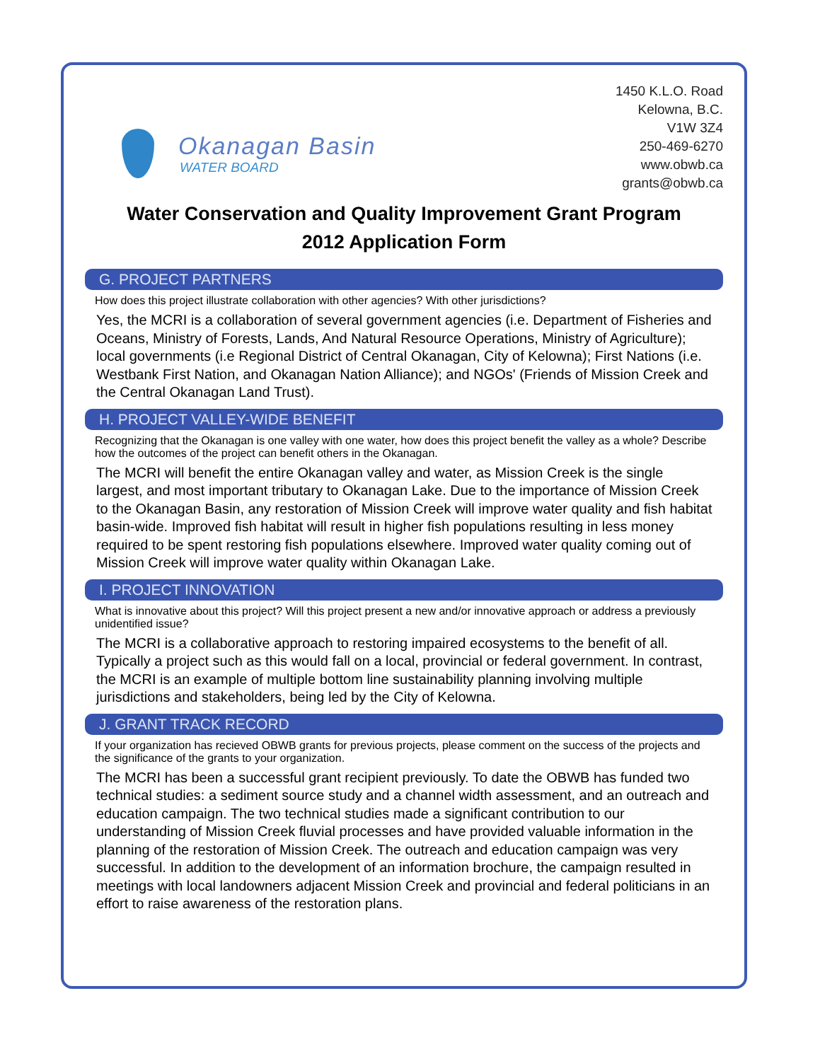Okanagan Basin
WATER BOARD
1450 K.L.O. Road
Kelowna, B.C.
V1W 3Z4
250-469-6270
www.obwb.ca
grants@obwb.ca
Water Conservation and Quality Improvement Grant Program
2012 Application Form
G. PROJECT PARTNERS
How does this project illustrate collaboration with other agencies? With other jurisdictions?
Yes, the MCRI is a collaboration of several government agencies (i.e. Department of Fisheries and Oceans, Ministry of Forests, Lands, And Natural Resource Operations, Ministry of Agriculture); local governments (i.e Regional District of Central Okanagan, City of Kelowna); First Nations (i.e. Westbank First Nation, and Okanagan Nation Alliance); and NGOs' (Friends of Mission Creek and the Central Okanagan Land Trust).
H. PROJECT VALLEY-WIDE BENEFIT
Recognizing that the Okanagan is one valley with one water, how does this project benefit the valley as a whole? Describe how the outcomes of the project can benefit others in the Okanagan.
The MCRI will benefit the entire Okanagan valley and water, as Mission Creek is the single largest, and most important tributary to Okanagan Lake. Due to the importance of Mission Creek to the Okanagan Basin, any restoration of Mission Creek will improve water quality and fish habitat basin-wide. Improved fish habitat will result in higher fish populations resulting in less money required to be spent restoring fish populations elsewhere. Improved water quality coming out of Mission Creek will improve water quality within Okanagan Lake.
I. PROJECT INNOVATION
What is innovative about this project? Will this project present a new and/or innovative approach or address a previously unidentified issue?
The MCRI is a collaborative approach to restoring impaired ecosystems to the benefit of all. Typically a project such as this would fall on a local, provincial or federal government. In contrast, the MCRI is an example of multiple bottom line sustainability planning involving multiple jurisdictions and stakeholders, being led by the City of Kelowna.
J. GRANT TRACK RECORD
If your organization has recieved OBWB grants for previous projects, please comment on the success of the projects and the significance of the grants to your organization.
The MCRI has been a successful grant recipient previously. To date the OBWB has funded two technical studies: a sediment source study and a channel width assessment, and an outreach and education campaign. The two technical studies made a significant contribution to our understanding of Mission Creek fluvial processes and have provided valuable information in the planning of the restoration of Mission Creek. The outreach and education campaign was very successful. In addition to the development of an information brochure, the campaign resulted in meetings with local landowners adjacent Mission Creek and provincial and federal politicians in an effort to raise awareness of the restoration plans.